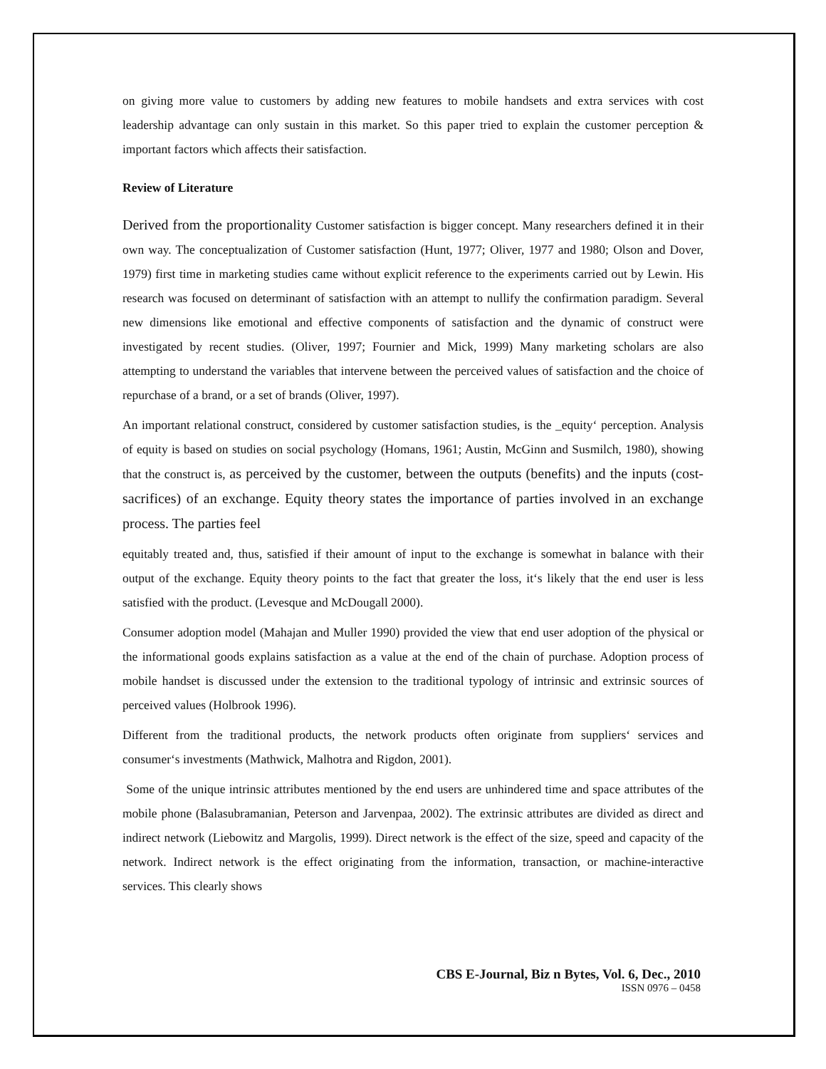on giving more value to customers by adding new features to mobile handsets and extra services with cost leadership advantage can only sustain in this market. So this paper tried to explain the customer perception & important factors which affects their satisfaction.
Review of Literature
Derived from the proportionality Customer satisfaction is bigger concept. Many researchers defined it in their own way. The conceptualization of Customer satisfaction (Hunt, 1977; Oliver, 1977 and 1980; Olson and Dover, 1979) first time in marketing studies came without explicit reference to the experiments carried out by Lewin. His research was focused on determinant of satisfaction with an attempt to nullify the confirmation paradigm. Several new dimensions like emotional and effective components of satisfaction and the dynamic of construct were investigated by recent studies. (Oliver, 1997; Fournier and Mick, 1999) Many marketing scholars are also attempting to understand the variables that intervene between the perceived values of satisfaction and the choice of repurchase of a brand, or a set of brands (Oliver, 1997).
An important relational construct, considered by customer satisfaction studies, is the _equity‘ perception. Analysis of equity is based on studies on social psychology (Homans, 1961; Austin, McGinn and Susmilch, 1980), showing that the construct is, as perceived by the customer, between the outputs (benefits) and the inputs (cost-sacrifices) of an exchange. Equity theory states the importance of parties involved in an exchange process. The parties feel
equitably treated and, thus, satisfied if their amount of input to the exchange is somewhat in balance with their output of the exchange. Equity theory points to the fact that greater the loss, it‘s likely that the end user is less satisfied with the product. (Levesque and McDougall 2000).
Consumer adoption model (Mahajan and Muller 1990) provided the view that end user adoption of the physical or the informational goods explains satisfaction as a value at the end of the chain of purchase. Adoption process of mobile handset is discussed under the extension to the traditional typology of intrinsic and extrinsic sources of perceived values (Holbrook 1996).
Different from the traditional products, the network products often originate from suppliers‘ services and consumer‘s investments (Mathwick, Malhotra and Rigdon, 2001).
Some of the unique intrinsic attributes mentioned by the end users are unhindered time and space attributes of the mobile phone (Balasubramanian, Peterson and Jarvenpaa, 2002). The extrinsic attributes are divided as direct and indirect network (Liebowitz and Margolis, 1999). Direct network is the effect of the size, speed and capacity of the network. Indirect network is the effect originating from the information, transaction, or machine-interactive services. This clearly shows
CBS E-Journal, Biz n Bytes, Vol. 6, Dec., 2010
ISSN 0976 – 0458